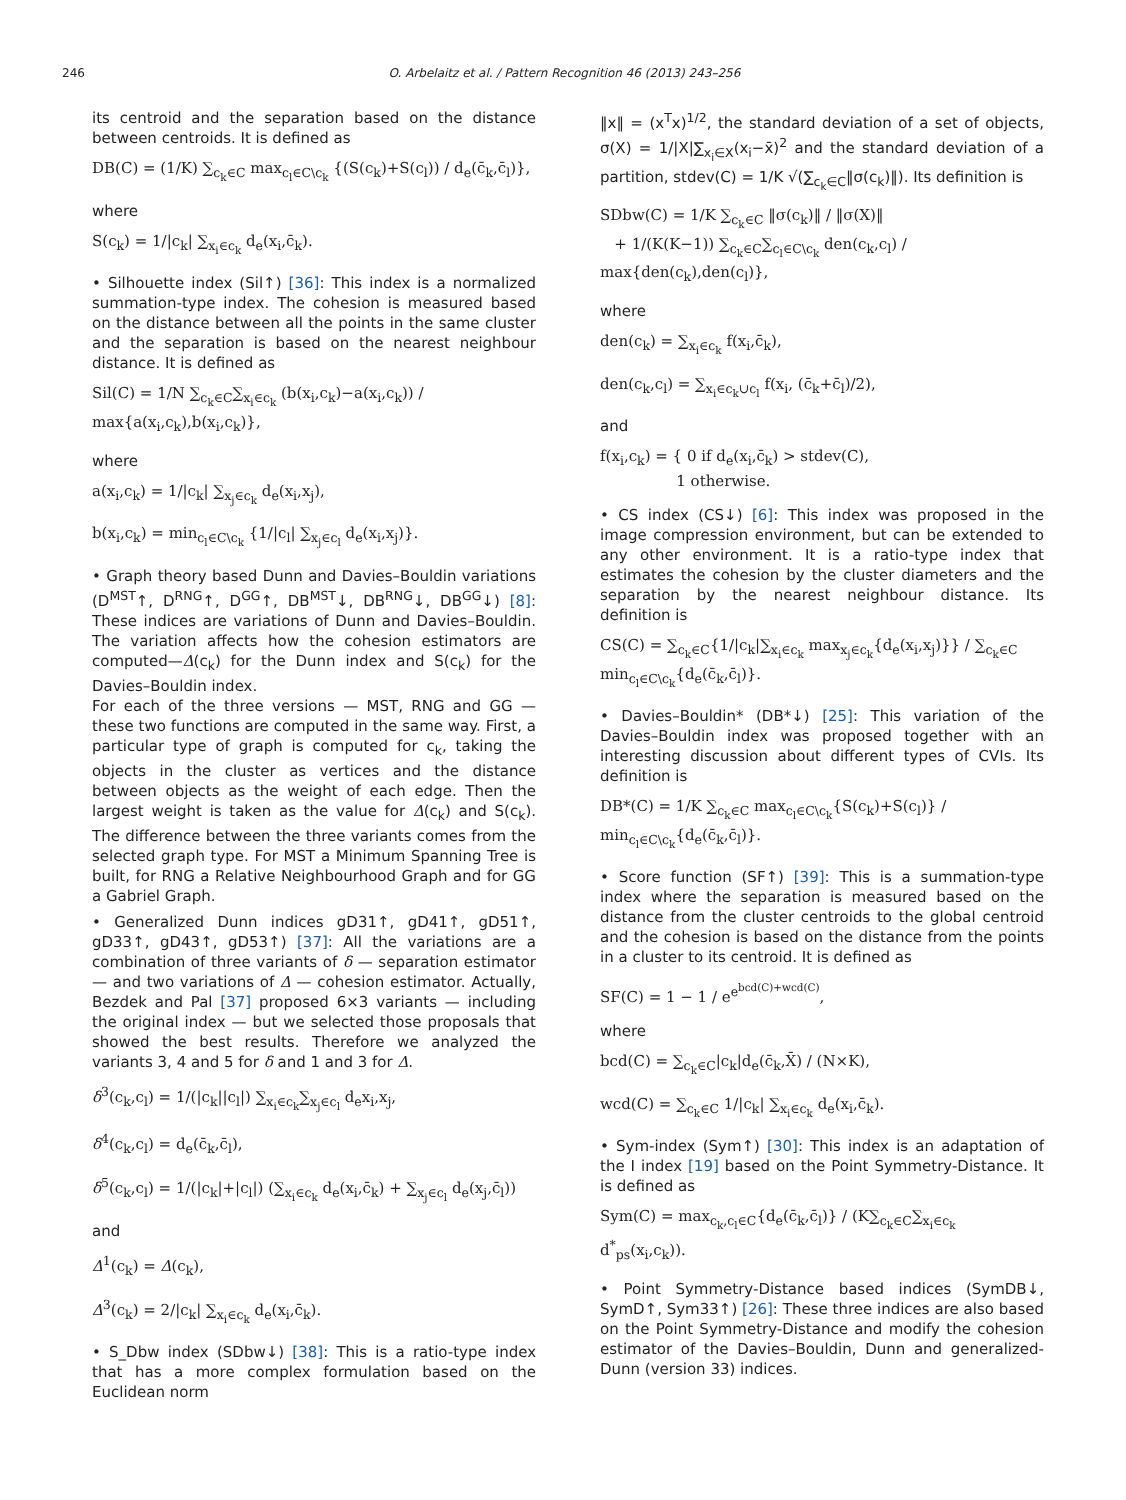246 O. Arbelaitz et al. / Pattern Recognition 46 (2013) 243–256
its centroid and the separation based on the distance between centroids. It is defined as
DB(C) = (1/K) ∑<sub>c<sub>k</sub>∈C</sub> max<sub>c<sub>l</sub>∈C\c<sub>k</sub></sub> {(S(c<sub>k</sub>)+S(c<sub>l</sub>)) / d<sub>e</sub>(c̄<sub>k</sub>,c̄<sub>l</sub>)},
where
S(c<sub>k</sub>) = 1/|c<sub>k</sub>| ∑<sub>x<sub>i</sub>∈c<sub>k</sub></sub> d<sub>e</sub>(x<sub>i</sub>,c̄<sub>k</sub>).
• Silhouette index (Sil↑) [36]: This index is a normalized summation-type index. The cohesion is measured based on the distance between all the points in the same cluster and the separation is based on the nearest neighbour distance. It is defined as
Sil(C) = 1/N ∑<sub>c<sub>k</sub>∈C</sub>∑<sub>x<sub>i</sub>∈c<sub>k</sub></sub> (b(x<sub>i</sub>,c<sub>k</sub>)−a(x<sub>i</sub>,c<sub>k</sub>)) / max{a(x<sub>i</sub>,c<sub>k</sub>),b(x<sub>i</sub>,c<sub>k</sub>)},
where
a(x<sub>i</sub>,c<sub>k</sub>) = 1/|c<sub>k</sub>| ∑<sub>x<sub>j</sub>∈c<sub>k</sub></sub> d<sub>e</sub>(x<sub>i</sub>,x<sub>j</sub>),
b(x<sub>i</sub>,c<sub>k</sub>) = min<sub>c<sub>l</sub>∈C\c<sub>k</sub></sub> {1/|c<sub>l</sub>| ∑<sub>x<sub>j</sub>∈c<sub>l</sub></sub> d<sub>e</sub>(x<sub>i</sub>,x<sub>j</sub>)}.
• Graph theory based Dunn and Davies–Bouldin variations (D<sup>MST</sup>↑, D<sup>RNG</sup>↑, D<sup>GG</sup>↑, DB<sup>MST</sup>↓, DB<sup>RNG</sup>↓, DB<sup>GG</sup>↓) [8]: These indices are variations of Dunn and Davies–Bouldin. The variation affects how the cohesion estimators are computed—Δ(c<sub>k</sub>) for the Dunn index and S(c<sub>k</sub>) for the Davies–Bouldin index.
For each of the three versions — MST, RNG and GG — these two functions are computed in the same way. First, a particular type of graph is computed for c<sub>k</sub>, taking the objects in the cluster as vertices and the distance between objects as the weight of each edge. Then the largest weight is taken as the value for Δ(c<sub>k</sub>) and S(c<sub>k</sub>). The difference between the three variants comes from the selected graph type. For MST a Minimum Spanning Tree is built, for RNG a Relative Neighbourhood Graph and for GG a Gabriel Graph.
• Generalized Dunn indices gD31↑, gD41↑, gD51↑, gD33↑, gD43↑, gD53↑) [37]: All the variations are a combination of three variants of δ — separation estimator — and two variations of Δ — cohesion estimator. Actually, Bezdek and Pal [37] proposed 6×3 variants — including the original index — but we selected those proposals that showed the best results. Therefore we analyzed the variants 3, 4 and 5 for δ and 1 and 3 for Δ.
δ<sup>3</sup>(c<sub>k</sub>,c<sub>l</sub>) = 1/(|c<sub>k</sub>||c<sub>l</sub>|) ∑<sub>x<sub>i</sub>∈c<sub>k</sub></sub>∑<sub>x<sub>j</sub>∈c<sub>l</sub></sub> d<sub>e</sub>x<sub>i</sub>,x<sub>j</sub>,
δ<sup>4</sup>(c<sub>k</sub>,c<sub>l</sub>) = d<sub>e</sub>(c̄<sub>k</sub>,c̄<sub>l</sub>),
δ<sup>5</sup>(c<sub>k</sub>,c<sub>l</sub>) = 1/(|c<sub>k</sub>|+|c<sub>l</sub>|) (∑<sub>x<sub>i</sub>∈c<sub>k</sub></sub> d<sub>e</sub>(x<sub>i</sub>,c̄<sub>k</sub>) + ∑<sub>x<sub>j</sub>∈c<sub>l</sub></sub> d<sub>e</sub>(x<sub>j</sub>,c̄<sub>l</sub>))
and
Δ<sup>1</sup>(c<sub>k</sub>) = Δ(c<sub>k</sub>),
Δ<sup>3</sup>(c<sub>k</sub>) = 2/|c<sub>k</sub>| ∑<sub>x<sub>i</sub>∈c<sub>k</sub></sub> d<sub>e</sub>(x<sub>i</sub>,c̄<sub>k</sub>).
• S_Dbw index (SDbw↓) [38]: This is a ratio-type index that has a more complex formulation based on the Euclidean norm
‖x‖ = (x<sup>T</sup>x)<sup>1/2</sup>, the standard deviation of a set of objects, σ(X) = 1/|X|∑<sub>x<sub>i</sub>∈X</sub>(x<sub>i</sub>−x̄)<sup>2</sup> and the standard deviation of a partition, stdev(C) = 1/K √(∑<sub>c<sub>k</sub>∈C</sub>‖σ(c<sub>k</sub>)‖). Its definition is
SDbw(C) = 1/K ∑<sub>c<sub>k</sub>∈C</sub> ‖σ(c<sub>k</sub>)‖ / ‖σ(X)‖
+ 1/(K(K−1)) ∑<sub>c<sub>k</sub>∈C</sub>∑<sub>c<sub>l</sub>∈C\c<sub>k</sub></sub> den(c<sub>k</sub>,c<sub>l</sub>) / max{den(c<sub>k</sub>),den(c<sub>l</sub>)},
where
den(c<sub>k</sub>) = ∑<sub>x<sub>i</sub>∈c<sub>k</sub></sub> f(x<sub>i</sub>,c̄<sub>k</sub>),
den(c<sub>k</sub>,c<sub>l</sub>) = ∑<sub>x<sub>i</sub>∈c<sub>k</sub>∪c<sub>l</sub></sub> f(x<sub>i</sub>, (c̄<sub>k</sub>+c̄<sub>l</sub>)/2),
and
f(x<sub>i</sub>,c<sub>k</sub>) = { 0 if d<sub>e</sub>(x<sub>i</sub>,c̄<sub>k</sub>) > stdev(C),
1 otherwise.
• CS index (CS↓) [6]: This index was proposed in the image compression environment, but can be extended to any other environment. It is a ratio-type index that estimates the cohesion by the cluster diameters and the separation by the nearest neighbour distance. Its definition is
CS(C) = ∑<sub>c<sub>k</sub>∈C</sub>{1/|c<sub>k</sub>|∑<sub>x<sub>i</sub>∈c<sub>k</sub></sub> max<sub>x<sub>j</sub>∈c<sub>k</sub></sub>{d<sub>e</sub>(x<sub>i</sub>,x<sub>j</sub>)}} / ∑<sub>c<sub>k</sub>∈C</sub> min<sub>c<sub>l</sub>∈C\c<sub>k</sub></sub>{d<sub>e</sub>(c̄<sub>k</sub>,c̄<sub>l</sub>)}.
• Davies–Bouldin* (DB*↓) [25]: This variation of the Davies–Bouldin index was proposed together with an interesting discussion about different types of CVIs. Its definition is
DB*(C) = 1/K ∑<sub>c<sub>k</sub>∈C</sub> max<sub>c<sub>l</sub>∈C\c<sub>k</sub></sub>{S(c<sub>k</sub>)+S(c<sub>l</sub>)} / min<sub>c<sub>l</sub>∈C\c<sub>k</sub></sub>{d<sub>e</sub>(c̄<sub>k</sub>,c̄<sub>l</sub>)}.
• Score function (SF↑) [39]: This is a summation-type index where the separation is measured based on the distance from the cluster centroids to the global centroid and the cohesion is based on the distance from the points in a cluster to its centroid. It is defined as
SF(C) = 1 − 1 / e<sup>e<sup>bcd(C)+wcd(C)</sup></sup>,
where
bcd(C) = ∑<sub>c<sub>k</sub>∈C</sub>|c<sub>k</sub>|d<sub>e</sub>(c̄<sub>k</sub>,X̄) / (N×K),
wcd(C) = ∑<sub>c<sub>k</sub>∈C</sub> 1/|c<sub>k</sub>| ∑<sub>x<sub>i</sub>∈c<sub>k</sub></sub> d<sub>e</sub>(x<sub>i</sub>,c̄<sub>k</sub>).
• Sym-index (Sym↑) [30]: This index is an adaptation of the I index [19] based on the Point Symmetry-Distance. It is defined as
Sym(C) = max<sub>c<sub>k</sub>,c<sub>l</sub>∈C</sub>{d<sub>e</sub>(c̄<sub>k</sub>,c̄<sub>l</sub>)} / (K∑<sub>c<sub>k</sub>∈C</sub>∑<sub>x<sub>i</sub>∈c<sub>k</sub></sub> d<sup>*</sup><sub>ps</sub>(x<sub>i</sub>,c<sub>k</sub>)).
• Point Symmetry-Distance based indices (SymDB↓, SymD↑, Sym33↑) [26]: These three indices are also based on the Point Symmetry-Distance and modify the cohesion estimator of the Davies–Bouldin, Dunn and generalized-Dunn (version 33) indices.